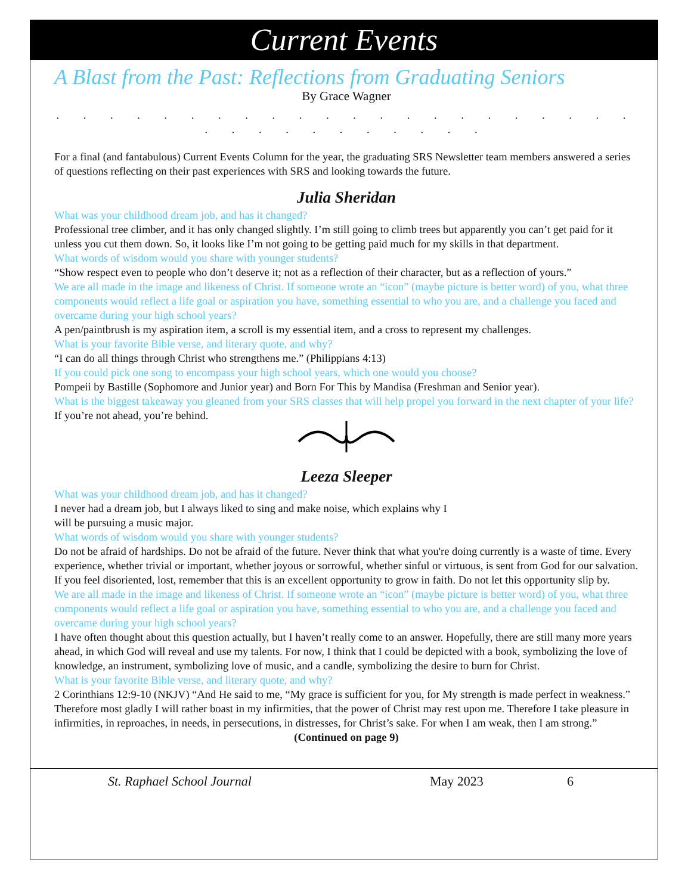Current Events
A Blast from the Past: Reflections from Graduating Seniors
By Grace Wagner
. . . . . . . . . . . . . . . . . . . . . . . . . . . . . . . . .
For a final (and fantabulous) Current Events Column for the year, the graduating SRS Newsletter team members answered a series of questions reflecting on their past experiences with SRS and looking towards the future.
Julia Sheridan
What was your childhood dream job, and has it changed?
Professional tree climber, and it has only changed slightly. I’m still going to climb trees but apparently you can’t get paid for it unless you cut them down. So, it looks like I’m not going to be getting paid much for my skills in that department.
What words of wisdom would you share with younger students?
“Show respect even to people who don’t deserve it; not as a reflection of their character, but as a reflection of yours.”
We are all made in the image and likeness of Christ. If someone wrote an “icon” (maybe picture is better word) of you, what three components would reflect a life goal or aspiration you have, something essential to who you are, and a challenge you faced and overcame during your high school years?
A pen/paintbrush is my aspiration item, a scroll is my essential item, and a cross to represent my challenges.
What is your favorite Bible verse, and literary quote, and why?
“I can do all things through Christ who strengthens me.” (Philippians 4:13)
If you could pick one song to encompass your high school years, which one would you choose?
Pompeii by Bastille (Sophomore and Junior year) and Born For This by Mandisa (Freshman and Senior year).
What is the biggest takeaway you gleaned from your SRS classes that will help propel you forward in the next chapter of your life?
If you’re not ahead, you’re behind.
Leeza Sleeper
What was your childhood dream job, and has it changed?
I never had a dream job, but I always liked to sing and make noise, which explains why I
will be pursuing a music major.
What words of wisdom would you share with younger students?
Do not be afraid of hardships. Do not be afraid of the future. Never think that what you're doing currently is a waste of time. Every experience, whether trivial or important, whether joyous or sorrowful, whether sinful or virtuous, is sent from God for our salvation. If you feel disoriented, lost, remember that this is an excellent opportunity to grow in faith. Do not let this opportunity slip by.
We are all made in the image and likeness of Christ. If someone wrote an “icon” (maybe picture is better word) of you, what three components would reflect a life goal or aspiration you have, something essential to who you are, and a challenge you faced and overcame during your high school years?
I have often thought about this question actually, but I haven’t really come to an answer. Hopefully, there are still many more years ahead, in which God will reveal and use my talents. For now, I think that I could be depicted with a book, symbolizing the love of knowledge, an instrument, symbolizing love of music, and a candle, symbolizing the desire to burn for Christ.
What is your favorite Bible verse, and literary quote, and why?
2 Corinthians 12:9-10 (NKJV) “And He said to me, “My grace is sufficient for you, for My strength is made perfect in weakness.” Therefore most gladly I will rather boast in my infirmities, that the power of Christ may rest upon me. Therefore I take pleasure in infirmities, in reproaches, in needs, in persecutions, in distresses, for Christ’s sake. For when I am weak, then I am strong.”
(Continued on page 9)
St. Raphael School Journal May 2023 6